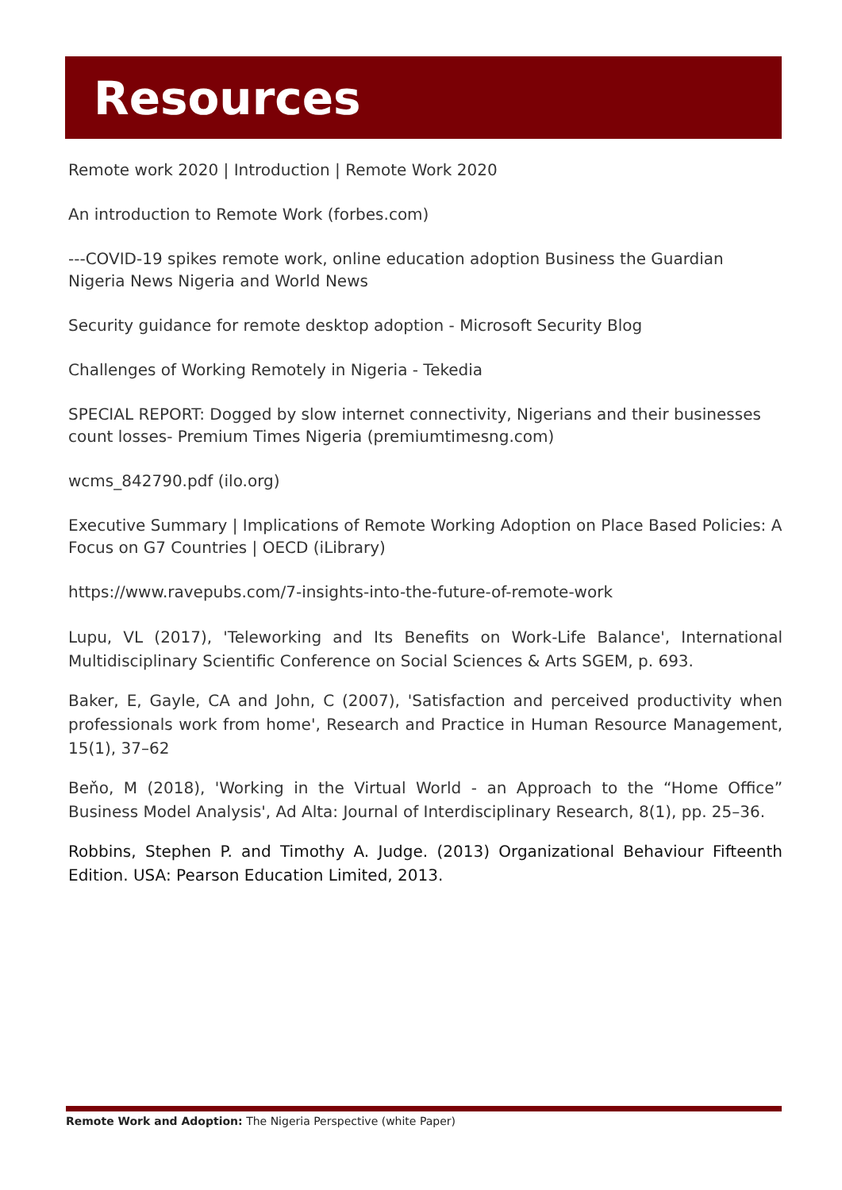Resources
Remote work 2020 | Introduction | Remote Work 2020
An introduction to Remote Work (forbes.com)
---COVID-19 spikes remote work, online education adoption Business the Guardian Nigeria News Nigeria and World News
Security guidance for remote desktop adoption - Microsoft Security Blog
Challenges of Working Remotely in Nigeria - Tekedia
SPECIAL REPORT: Dogged by slow internet connectivity, Nigerians and their businesses count losses- Premium Times Nigeria (premiumtimesng.com)
wcms_842790.pdf (ilo.org)
Executive Summary | Implications of Remote Working Adoption on Place Based Policies: A Focus on G7 Countries | OECD (iLibrary)
https://www.ravepubs.com/7-insights-into-the-future-of-remote-work
Lupu, VL (2017), 'Teleworking and Its Benefits on Work-Life Balance', International Multidisciplinary Scientific Conference on Social Sciences & Arts SGEM, p. 693.
Baker, E, Gayle, CA and John, C (2007), 'Satisfaction and perceived productivity when professionals work from home', Research and Practice in Human Resource Management, 15(1), 37–62
Beňo, M (2018), 'Working in the Virtual World - an Approach to the “Home Office” Business Model Analysis', Ad Alta: Journal of Interdisciplinary Research, 8(1), pp. 25–36.
Robbins, Stephen P. and Timothy A. Judge. (2013) Organizational Behaviour Fifteenth Edition. USA: Pearson Education Limited, 2013.
Remote Work and Adoption: The Nigeria Perspective (white Paper)